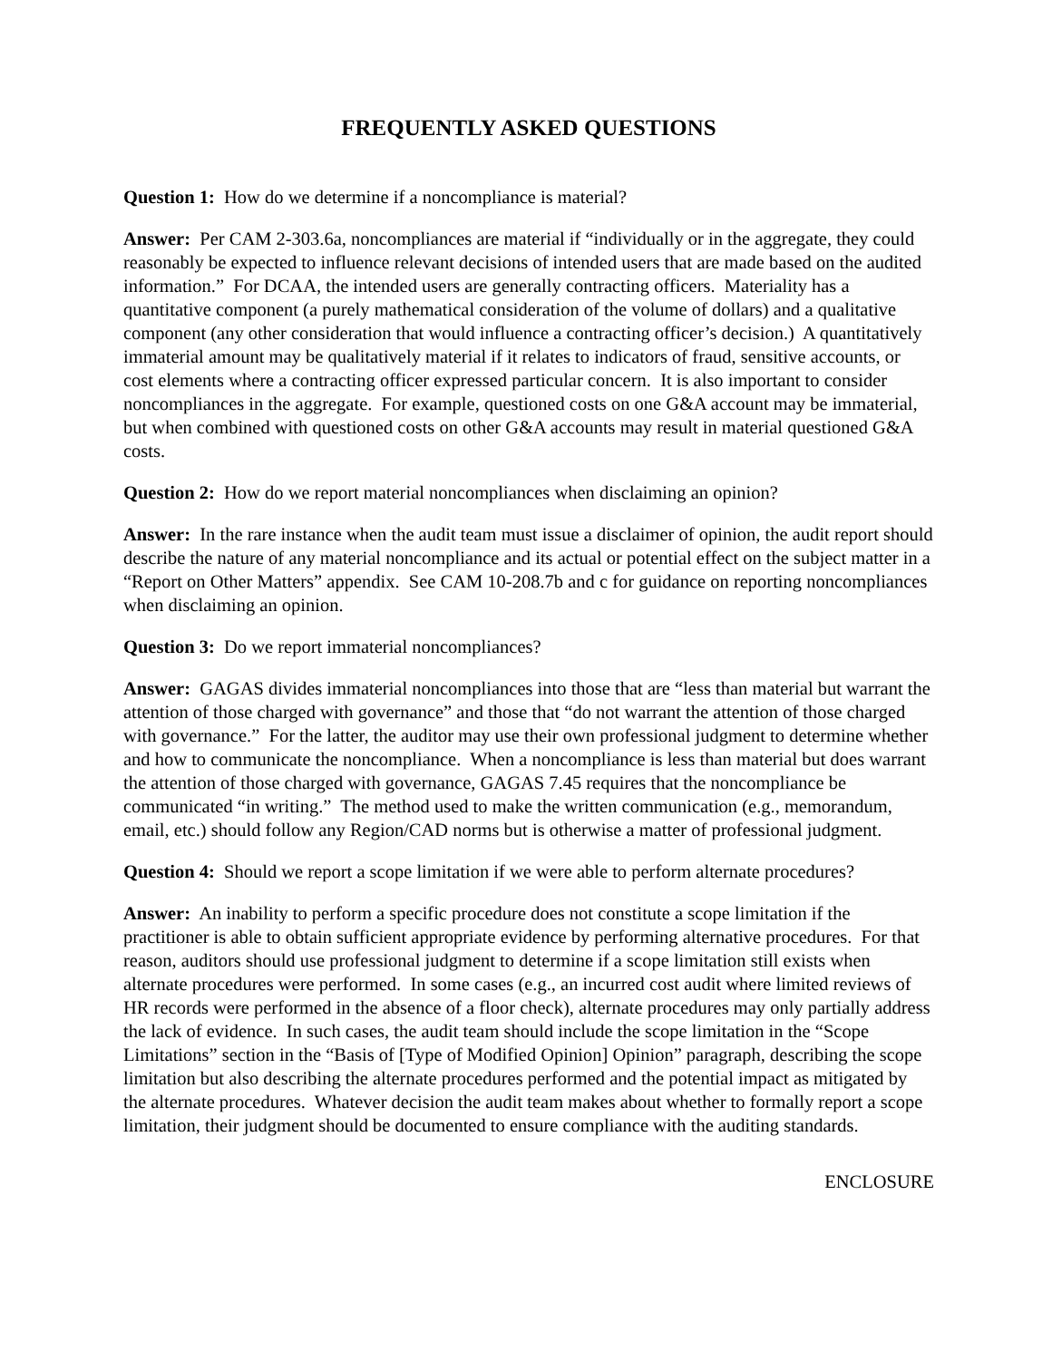FREQUENTLY ASKED QUESTIONS
Question 1: How do we determine if a noncompliance is material?
Answer: Per CAM 2-303.6a, noncompliances are material if “individually or in the aggregate, they could reasonably be expected to influence relevant decisions of intended users that are made based on the audited information.” For DCAA, the intended users are generally contracting officers. Materiality has a quantitative component (a purely mathematical consideration of the volume of dollars) and a qualitative component (any other consideration that would influence a contracting officer’s decision.) A quantitatively immaterial amount may be qualitatively material if it relates to indicators of fraud, sensitive accounts, or cost elements where a contracting officer expressed particular concern. It is also important to consider noncompliances in the aggregate. For example, questioned costs on one G&A account may be immaterial, but when combined with questioned costs on other G&A accounts may result in material questioned G&A costs.
Question 2: How do we report material noncompliances when disclaiming an opinion?
Answer: In the rare instance when the audit team must issue a disclaimer of opinion, the audit report should describe the nature of any material noncompliance and its actual or potential effect on the subject matter in a “Report on Other Matters” appendix. See CAM 10-208.7b and c for guidance on reporting noncompliances when disclaiming an opinion.
Question 3: Do we report immaterial noncompliances?
Answer: GAGAS divides immaterial noncompliances into those that are “less than material but warrant the attention of those charged with governance” and those that “do not warrant the attention of those charged with governance.” For the latter, the auditor may use their own professional judgment to determine whether and how to communicate the noncompliance. When a noncompliance is less than material but does warrant the attention of those charged with governance, GAGAS 7.45 requires that the noncompliance be communicated “in writing.” The method used to make the written communication (e.g., memorandum, email, etc.) should follow any Region/CAD norms but is otherwise a matter of professional judgment.
Question 4: Should we report a scope limitation if we were able to perform alternate procedures?
Answer: An inability to perform a specific procedure does not constitute a scope limitation if the practitioner is able to obtain sufficient appropriate evidence by performing alternative procedures. For that reason, auditors should use professional judgment to determine if a scope limitation still exists when alternate procedures were performed. In some cases (e.g., an incurred cost audit where limited reviews of HR records were performed in the absence of a floor check), alternate procedures may only partially address the lack of evidence. In such cases, the audit team should include the scope limitation in the “Scope Limitations” section in the “Basis of [Type of Modified Opinion] Opinion” paragraph, describing the scope limitation but also describing the alternate procedures performed and the potential impact as mitigated by the alternate procedures. Whatever decision the audit team makes about whether to formally report a scope limitation, their judgment should be documented to ensure compliance with the auditing standards.
ENCLOSURE